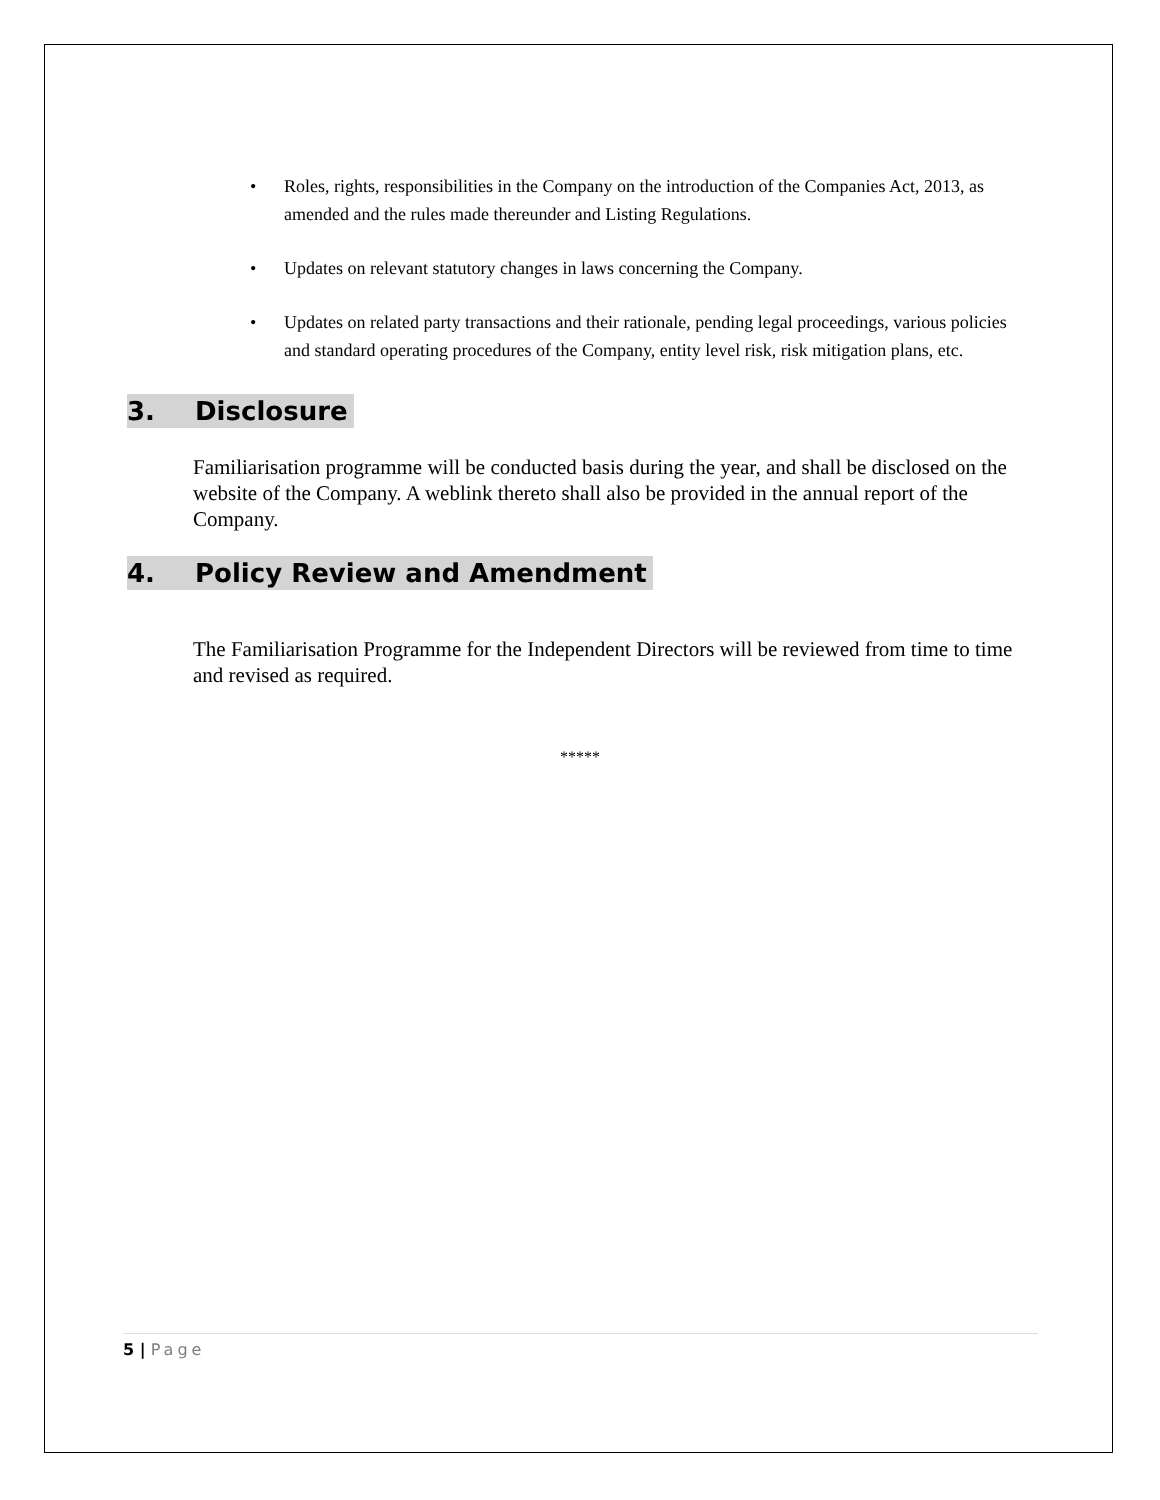• Roles, rights, responsibilities in the Company on the introduction of the Companies Act, 2013, as amended and the rules made thereunder and Listing Regulations.
• Updates on relevant statutory changes in laws concerning the Company.
• Updates on related party transactions and their rationale, pending legal proceedings, various policies and standard operating procedures of the Company, entity level risk, risk mitigation plans, etc.
3. Disclosure
Familiarisation programme will be conducted basis during the year, and shall be disclosed on the website of the Company. A weblink thereto shall also be provided in the annual report of the Company.
4. Policy Review and Amendment
The Familiarisation Programme for the Independent Directors will be reviewed from time to time and revised as required.
*****
5 | Page